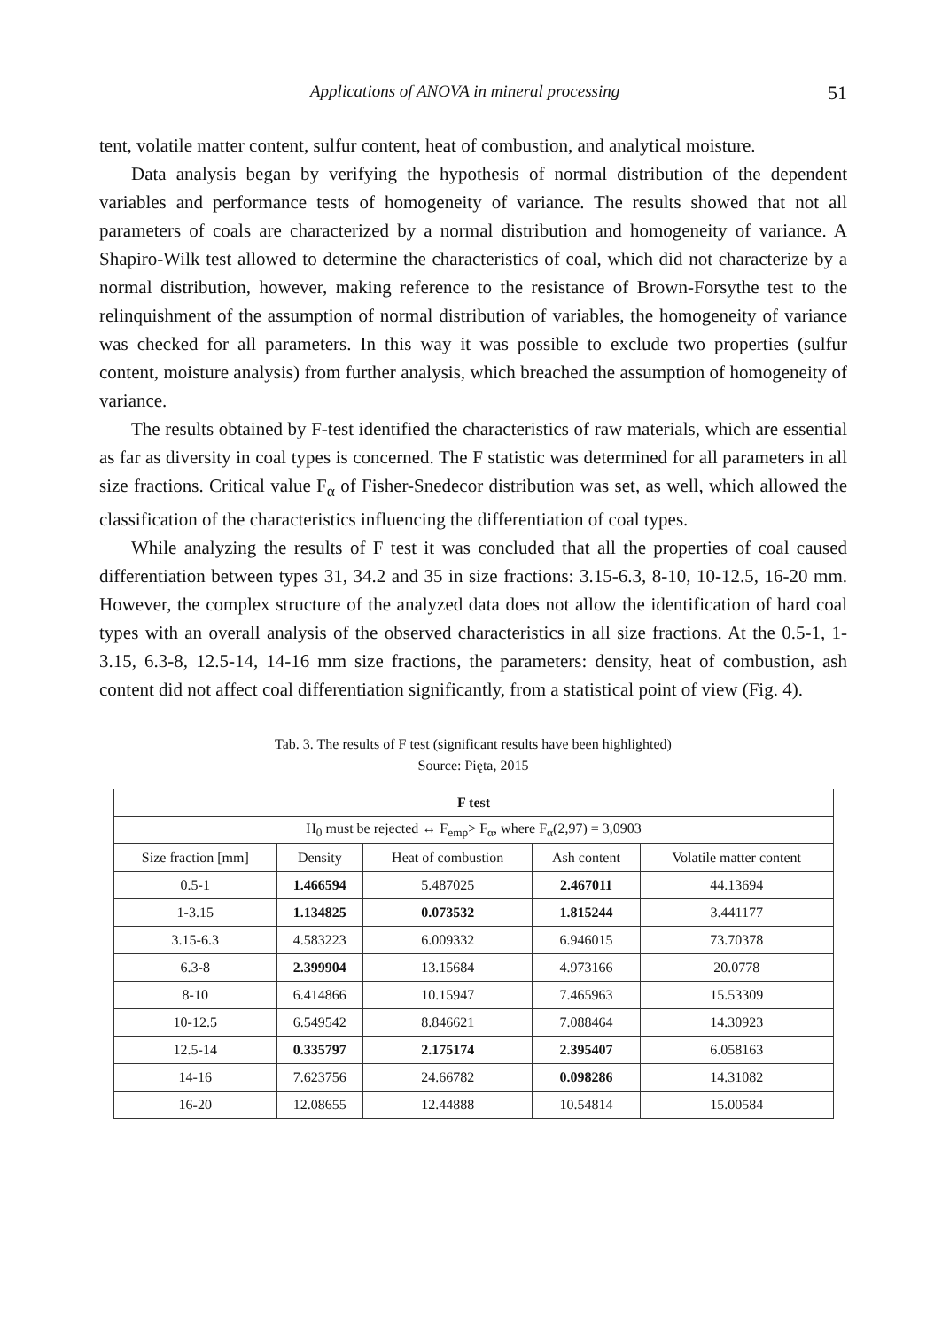Applications of ANOVA in mineral processing 51
tent, volatile matter content, sulfur content, heat of combustion, and analytical moisture.
Data analysis began by verifying the hypothesis of normal distribution of the dependent variables and performance tests of homogeneity of variance. The results showed that not all parameters of coals are characterized by a normal distribution and homogeneity of variance. A Shapiro-Wilk test allowed to determine the characteristics of coal, which did not characterize by a normal distribution, however, making reference to the resistance of Brown-Forsythe test to the relinquishment of the assumption of normal distribution of variables, the homogeneity of variance was checked for all parameters. In this way it was possible to exclude two properties (sulfur content, moisture analysis) from further analysis, which breached the assumption of homogeneity of variance.
The results obtained by F-test identified the characteristics of raw materials, which are essential as far as diversity in coal types is concerned. The F statistic was determined for all parameters in all size fractions. Critical value F<sub>α</sub> of Fisher-Snedecor distribution was set, as well, which allowed the classification of the characteristics influencing the differentiation of coal types.
While analyzing the results of F test it was concluded that all the properties of coal caused differentiation between types 31, 34.2 and 35 in size fractions: 3.15-6.3, 8-10, 10-12.5, 16-20 mm. However, the complex structure of the analyzed data does not allow the identification of hard coal types with an overall analysis of the observed characteristics in all size fractions. At the 0.5-1, 1-3.15, 6.3-8, 12.5-14, 14-16 mm size fractions, the parameters: density, heat of combustion, ash content did not affect coal differentiation significantly, from a statistical point of view (Fig. 4).
Tab. 3. The results of F test (significant results have been highlighted)
Source: Pięta, 2015
| F test | | | | |
| --- | --- | --- | --- | --- |
| H<sub>0</sub> must be rejected ↔ F<sub>emp</sub>> F<sub>α</sub>, where F<sub>α</sub>(2,97) = 3,0903 | | | | |
| Size fraction [mm] | Density | Heat of combustion | Ash content | Volatile matter content |
| 0.5-1 | 1.466594 | 5.487025 | 2.467011 | 44.13694 |
| 1-3.15 | 1.134825 | 0.073532 | 1.815244 | 3.441177 |
| 3.15-6.3 | 4.583223 | 6.009332 | 6.946015 | 73.70378 |
| 6.3-8 | 2.399904 | 13.15684 | 4.973166 | 20.0778 |
| 8-10 | 6.414866 | 10.15947 | 7.465963 | 15.53309 |
| 10-12.5 | 6.549542 | 8.846621 | 7.088464 | 14.30923 |
| 12.5-14 | 0.335797 | 2.175174 | 2.395407 | 6.058163 |
| 14-16 | 7.623756 | 24.66782 | 0.098286 | 14.31082 |
| 16-20 | 12.08655 | 12.44888 | 10.54814 | 15.00584 |